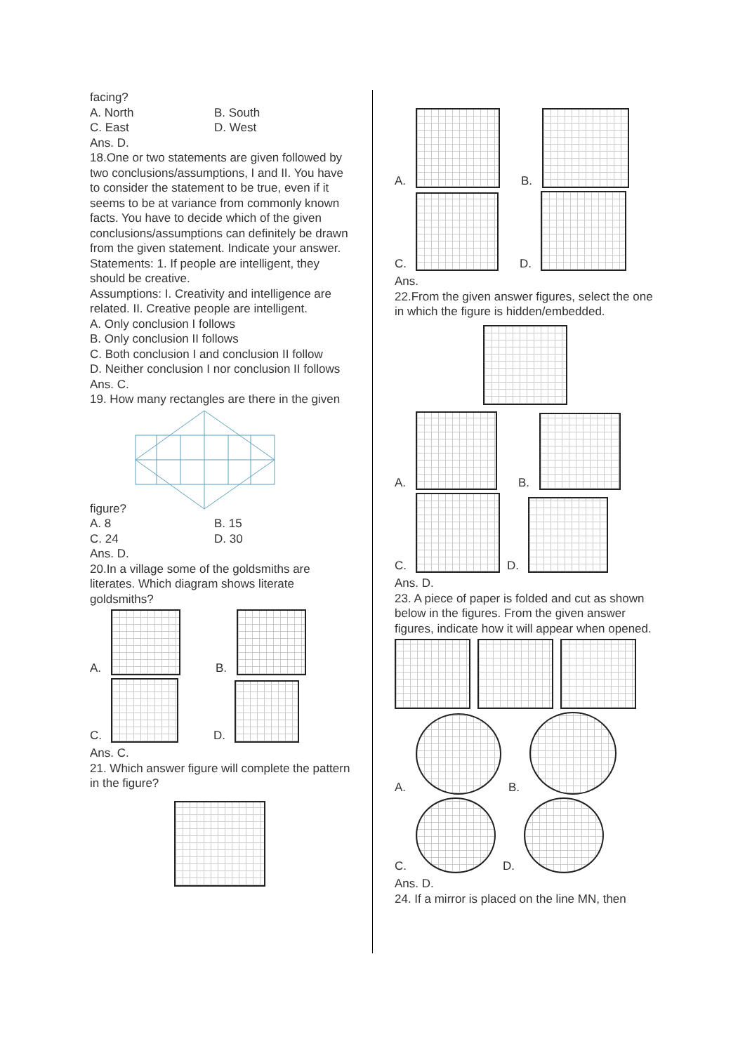facing?
A. North B. South
C. East D. West
Ans. D.
18.One or two statements are given followed by two conclusions/assumptions, I and II. You have to consider the statement to be true, even if it seems to be at variance from commonly known facts. You have to decide which of the given conclusions/assumptions can definitely be drawn from the given statement. Indicate your answer.
Statements: 1. If people are intelligent, they should be creative.
Assumptions: I. Creativity and intelligence are related. II. Creative people are intelligent.
A. Only conclusion I follows
B. Only conclusion II follows
C. Both conclusion I and conclusion II follow
D. Neither conclusion I nor conclusion II follows
Ans. C.
19. How many rectangles are there in the given figure?
A. 8 B. 15
C. 24 D. 30
Ans. D.
20.In a village some of the goldsmiths are literates. Which diagram shows literate goldsmiths?
A.
B.
C.
D.
Ans. C.
21. Which answer figure will complete the pattern in the figure?
A.
B.
C.
D.
Ans.
22.From the given answer figures, select the one in which the figure is hidden/embedded.
A.
B.
C.
D.
Ans. D.
23. A piece of paper is folded and cut as shown below in the figures. From the given answer figures, indicate how it will appear when opened.
A.
B.
C.
D.
Ans. D.
24. If a mirror is placed on the line MN, then